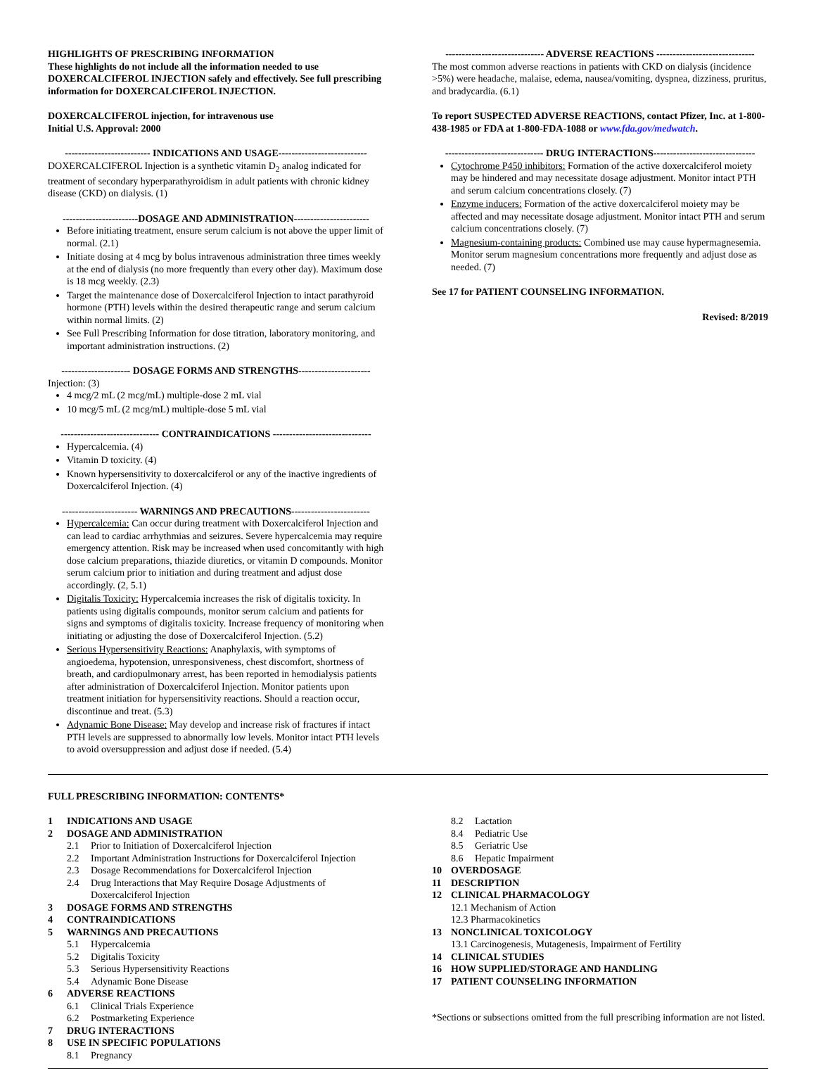HIGHLIGHTS OF PRESCRIBING INFORMATION
These highlights do not include all the information needed to use DOXERCALCIFEROL INJECTION safely and effectively. See full prescribing information for DOXERCALCIFEROL INJECTION.
DOXERCALCIFEROL injection, for intravenous use
Initial U.S. Approval: 2000
-------------------------- INDICATIONS AND USAGE---------------------------
DOXERCALCIFEROL Injection is a synthetic vitamin D<sub>2</sub> analog indicated for treatment of secondary hyperparathyroidism in adult patients with chronic kidney disease (CKD) on dialysis. (1)
-----------------------DOSAGE AND ADMINISTRATION-----------------------
Before initiating treatment, ensure serum calcium is not above the upper limit of normal. (2.1)
Initiate dosing at 4 mcg by bolus intravenous administration three times weekly at the end of dialysis (no more frequently than every other day). Maximum dose is 18 mcg weekly. (2.3)
Target the maintenance dose of Doxercalciferol Injection to intact parathyroid hormone (PTH) levels within the desired therapeutic range and serum calcium within normal limits. (2)
See Full Prescribing Information for dose titration, laboratory monitoring, and important administration instructions. (2)
--------------------- DOSAGE FORMS AND STRENGTHS----------------------
Injection: (3)
4 mcg/2 mL (2 mcg/mL) multiple-dose 2 mL vial
10 mcg/5 mL (2 mcg/mL) multiple-dose 5 mL vial
------------------------------ CONTRAINDICATIONS ------------------------------
Hypercalcemia. (4)
Vitamin D toxicity. (4)
Known hypersensitivity to doxercalciferol or any of the inactive ingredients of Doxercalciferol Injection. (4)
----------------------- WARNINGS AND PRECAUTIONS------------------------
Hypercalcemia: Can occur during treatment with Doxercalciferol Injection and can lead to cardiac arrhythmias and seizures. Severe hypercalcemia may require emergency attention. Risk may be increased when used concomitantly with high dose calcium preparations, thiazide diuretics, or vitamin D compounds. Monitor serum calcium prior to initiation and during treatment and adjust dose accordingly. (2, 5.1)
Digitalis Toxicity: Hypercalcemia increases the risk of digitalis toxicity. In patients using digitalis compounds, monitor serum calcium and patients for signs and symptoms of digitalis toxicity. Increase frequency of monitoring when initiating or adjusting the dose of Doxercalciferol Injection. (5.2)
Serious Hypersensitivity Reactions: Anaphylaxis, with symptoms of angioedema, hypotension, unresponsiveness, chest discomfort, shortness of breath, and cardiopulmonary arrest, has been reported in hemodialysis patients after administration of Doxercalciferol Injection. Monitor patients upon treatment initiation for hypersensitivity reactions. Should a reaction occur, discontinue and treat. (5.3)
Adynamic Bone Disease: May develop and increase risk of fractures if intact PTH levels are suppressed to abnormally low levels. Monitor intact PTH levels to avoid oversuppression and adjust dose if needed. (5.4)
------------------------------ ADVERSE REACTIONS ------------------------------
The most common adverse reactions in patients with CKD on dialysis (incidence >5%) were headache, malaise, edema, nausea/vomiting, dyspnea, dizziness, pruritus, and bradycardia. (6.1)
To report SUSPECTED ADVERSE REACTIONS, contact Pfizer, Inc. at 1-800-438-1985 or FDA at 1-800-FDA-1088 or www.fda.gov/medwatch.
------------------------------ DRUG INTERACTIONS-------------------------------
Cytochrome P450 inhibitors: Formation of the active doxercalciferol moiety may be hindered and may necessitate dosage adjustment. Monitor intact PTH and serum calcium concentrations closely. (7)
Enzyme inducers: Formation of the active doxercalciferol moiety may be affected and may necessitate dosage adjustment. Monitor intact PTH and serum calcium concentrations closely. (7)
Magnesium-containing products: Combined use may cause hypermagnesemia. Monitor serum magnesium concentrations more frequently and adjust dose as needed. (7)
See 17 for PATIENT COUNSELING INFORMATION.
Revised: 8/2019
FULL PRESCRIBING INFORMATION: CONTENTS*
1 INDICATIONS AND USAGE
2 DOSAGE AND ADMINISTRATION
2.1 Prior to Initiation of Doxercalciferol Injection
2.2 Important Administration Instructions for Doxercalciferol Injection
2.3 Dosage Recommendations for Doxercalciferol Injection
2.4 Drug Interactions that May Require Dosage Adjustments of
Doxercalciferol Injection
3 DOSAGE FORMS AND STRENGTHS
4 CONTRAINDICATIONS
5 WARNINGS AND PRECAUTIONS
5.1 Hypercalcemia
5.2 Digitalis Toxicity
5.3 Serious Hypersensitivity Reactions
5.4 Adynamic Bone Disease
6 ADVERSE REACTIONS
6.1 Clinical Trials Experience
6.2 Postmarketing Experience
7 DRUG INTERACTIONS
8 USE IN SPECIFIC POPULATIONS
8.1 Pregnancy
8.2 Lactation
8.4 Pediatric Use
8.5 Geriatric Use
8.6 Hepatic Impairment
10 OVERDOSAGE
11 DESCRIPTION
12 CLINICAL PHARMACOLOGY
12.1 Mechanism of Action
12.3 Pharmacokinetics
13 NONCLINICAL TOXICOLOGY
13.1 Carcinogenesis, Mutagenesis, Impairment of Fertility
14 CLINICAL STUDIES
16 HOW SUPPLIED/STORAGE AND HANDLING
17 PATIENT COUNSELING INFORMATION
*Sections or subsections omitted from the full prescribing information are not listed.